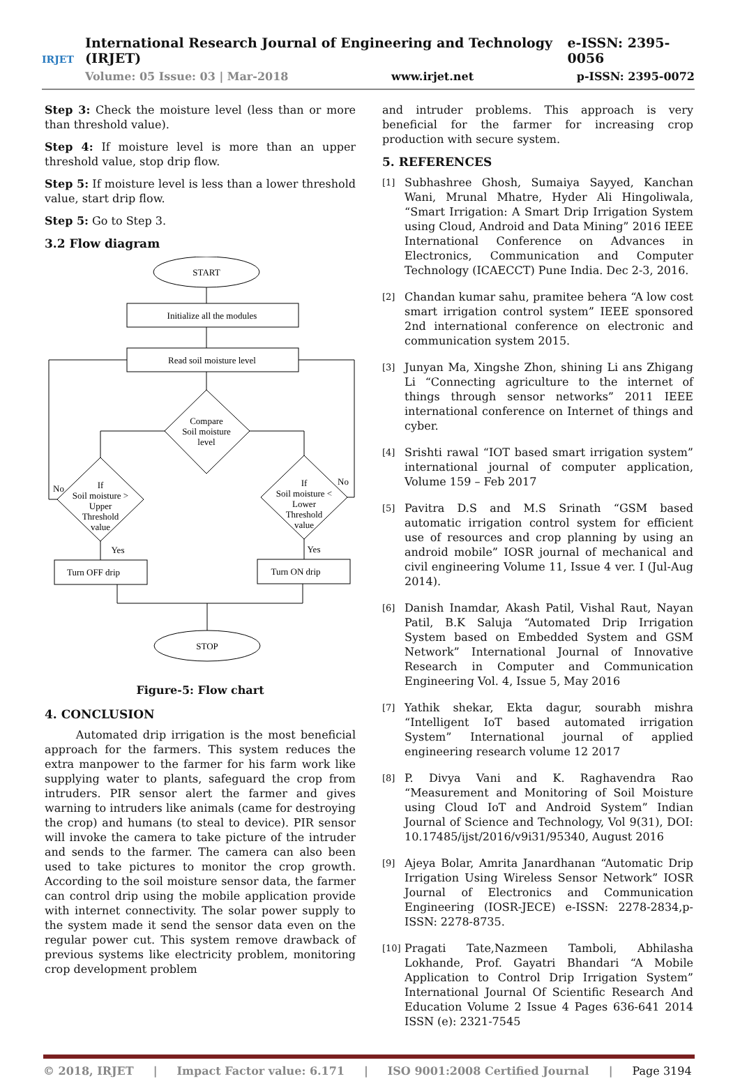IRJET
International Research Journal of Engineering and Technology (IRJET) e-ISSN: 2395-0056
Volume: 05 Issue: 03 | Mar-2018 www.irjet.net p-ISSN: 2395-0072
Step 3: Check the moisture level (less than or more than threshold value).
Step 4: If moisture level is more than an upper threshold value, stop drip flow.
Step 5: If moisture level is less than a lower threshold value, start drip flow.
Step 5: Go to Step 3.
3.2 Flow diagram
START
Initialize all the modules
Read soil moisture level
Compare
Soil moisture
level
If
Soil moisture >
Upper
Threshold
value
If
Soil moisture <
Lower
Threshold
value
No
No
Yes
Yes
Turn OFF drip
Turn ON drip
STOP
Figure-5: Flow chart
4. CONCLUSION
Automated drip irrigation is the most beneficial approach for the farmers. This system reduces the extra manpower to the farmer for his farm work like supplying water to plants, safeguard the crop from intruders. PIR sensor alert the farmer and gives warning to intruders like animals (came for destroying the crop) and humans (to steal to device). PIR sensor will invoke the camera to take picture of the intruder and sends to the farmer. The camera can also been used to take pictures to monitor the crop growth. According to the soil moisture sensor data, the farmer can control drip using the mobile application provide with internet connectivity. The solar power supply to the system made it send the sensor data even on the regular power cut. This system remove drawback of previous systems like electricity problem, monitoring crop development problem
and intruder problems. This approach is very beneficial for the farmer for increasing crop production with secure system.
5. REFERENCES
[1]
Subhashree Ghosh, Sumaiya Sayyed, Kanchan Wani, Mrunal Mhatre, Hyder Ali Hingoliwala, “Smart Irrigation: A Smart Drip Irrigation System using Cloud, Android and Data Mining” 2016 IEEE International Conference on Advances in Electronics, Communication and Computer Technology (ICAECCT) Pune India. Dec 2-3, 2016.
[2]
Chandan kumar sahu, pramitee behera “A low cost smart irrigation control system” IEEE sponsored 2nd international conference on electronic and communication system 2015.
[3]
Junyan Ma, Xingshe Zhon, shining Li ans Zhigang Li “Connecting agriculture to the internet of things through sensor networks” 2011 IEEE international conference on Internet of things and cyber.
[4]
Srishti rawal “IOT based smart irrigation system” international journal of computer application, Volume 159 – Feb 2017
[5]
Pavitra D.S and M.S Srinath “GSM based automatic irrigation control system for efficient use of resources and crop planning by using an android mobile” IOSR journal of mechanical and civil engineering Volume 11, Issue 4 ver. I (Jul-Aug 2014).
[6]
Danish Inamdar, Akash Patil, Vishal Raut, Nayan Patil, B.K Saluja “Automated Drip Irrigation System based on Embedded System and GSM Network” International Journal of Innovative Research in Computer and Communication Engineering Vol. 4, Issue 5, May 2016
[7]
Yathik shekar, Ekta dagur, sourabh mishra “Intelligent IoT based automated irrigation System” International journal of applied engineering research volume 12 2017
[8]
P. Divya Vani and K. Raghavendra Rao “Measurement and Monitoring of Soil Moisture using Cloud IoT and Android System” Indian Journal of Science and Technology, Vol 9(31), DOI: 10.17485/ijst/2016/v9i31/95340, August 2016
[9]
Ajeya Bolar, Amrita Janardhanan “Automatic Drip Irrigation Using Wireless Sensor Network” IOSR Journal of Electronics and Communication Engineering (IOSR-JECE) e-ISSN: 2278-2834,p- ISSN: 2278-8735.
[10]
Pragati Tate,Nazmeen Tamboli, Abhilasha Lokhande, Prof. Gayatri Bhandari “A Mobile Application to Control Drip Irrigation System” International Journal Of Scientific Research And Education Volume 2 Issue 4 Pages 636-641 2014 ISSN (e): 2321-7545
© 2018, IRJET | Impact Factor value: 6.171 | ISO 9001:2008 Certified Journal | Page 3194